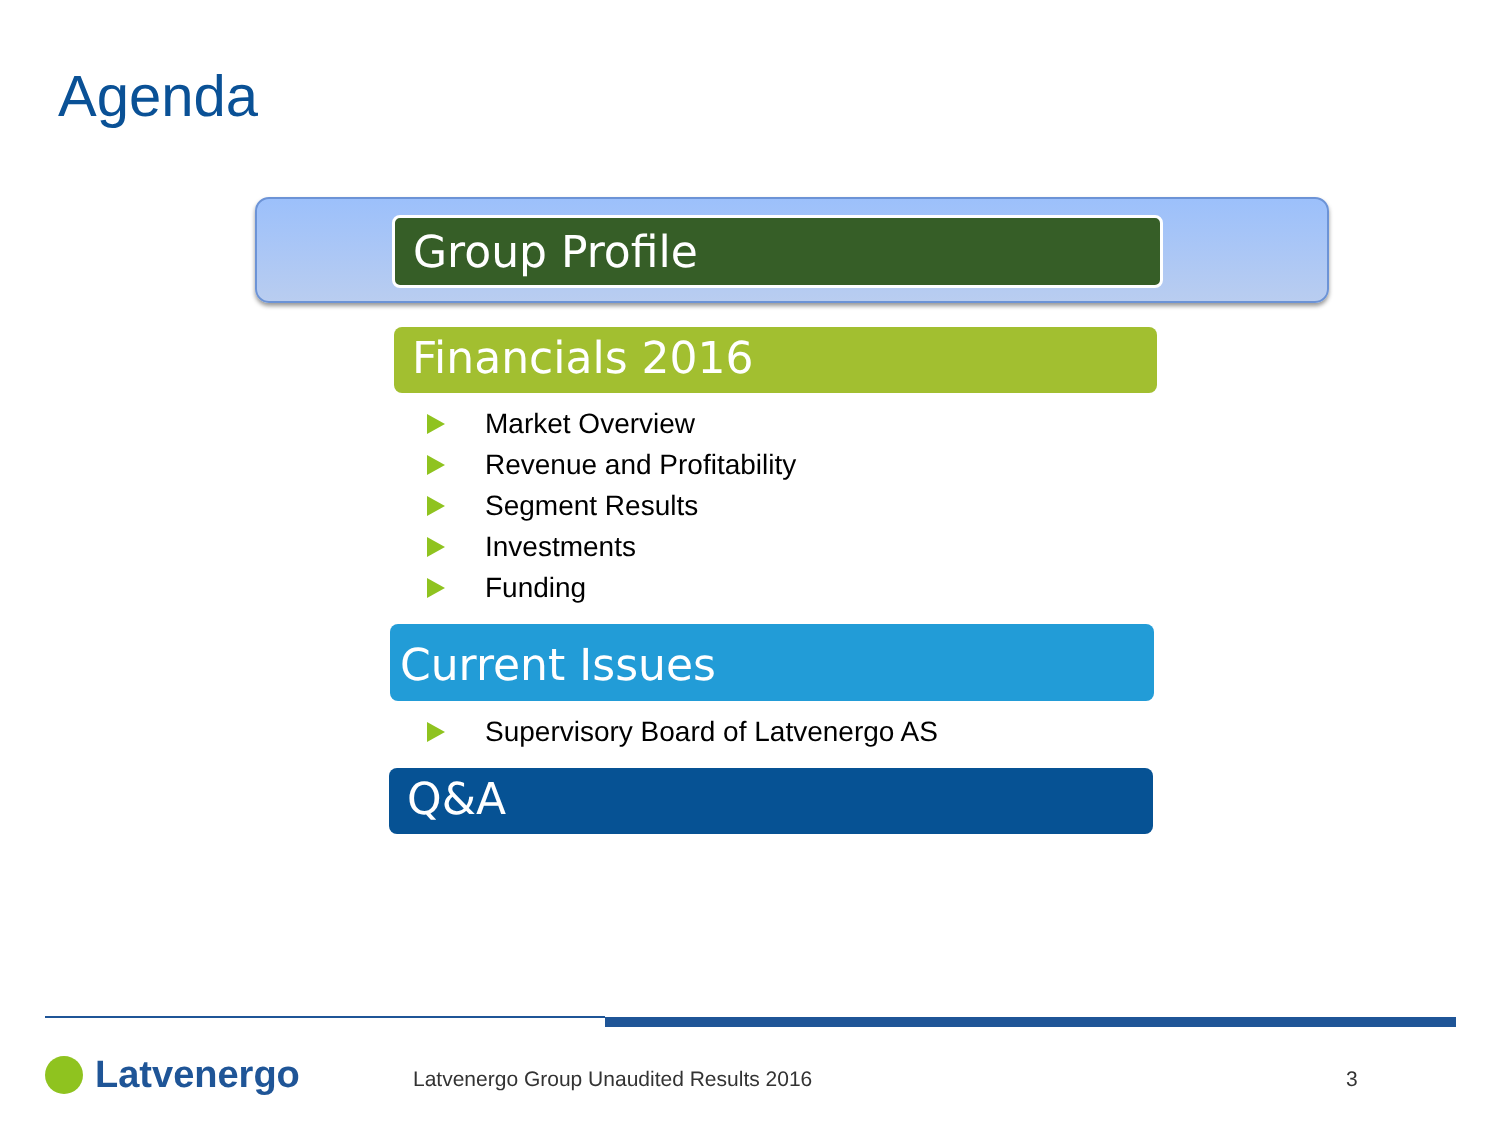Agenda
Group Profile
Financials 2016
Market Overview
Revenue and Profitability
Segment Results
Investments
Funding
Current Issues
Supervisory Board of Latvenergo AS
Q&A
Latvenergo
Latvenergo Group Unaudited Results 2016
3